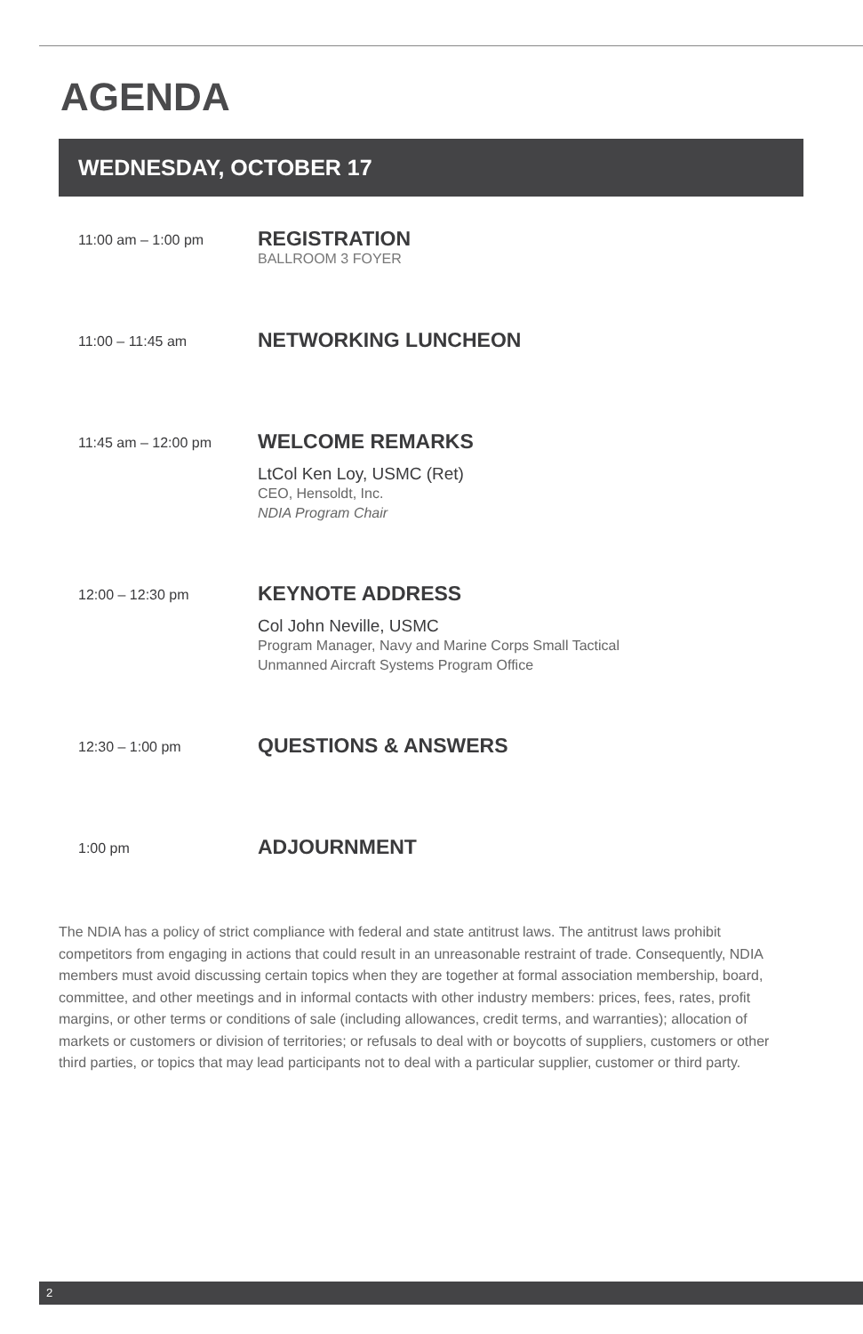AGENDA
WEDNESDAY, OCTOBER 17
11:00 am – 1:00 pm
REGISTRATION
BALLROOM 3 FOYER
11:00 – 11:45 am
NETWORKING LUNCHEON
11:45 am – 12:00 pm
WELCOME REMARKS
LtCol Ken Loy, USMC (Ret)
CEO, Hensoldt, Inc.
NDIA Program Chair
12:00 – 12:30 pm
KEYNOTE ADDRESS
Col John Neville, USMC
Program Manager, Navy and Marine Corps Small Tactical
Unmanned Aircraft Systems Program Office
12:30 – 1:00 pm
QUESTIONS & ANSWERS
1:00 pm
ADJOURNMENT
The NDIA has a policy of strict compliance with federal and state antitrust laws. The antitrust laws prohibit competitors from engaging in actions that could result in an unreasonable restraint of trade. Consequently, NDIA members must avoid discussing certain topics when they are together at formal association membership, board, committee, and other meetings and in informal contacts with other industry members: prices, fees, rates, profit margins, or other terms or conditions of sale (including allowances, credit terms, and warranties); allocation of markets or customers or division of territories; or refusals to deal with or boycotts of suppliers, customers or other third parties, or topics that may lead participants not to deal with a particular supplier, customer or third party.
2